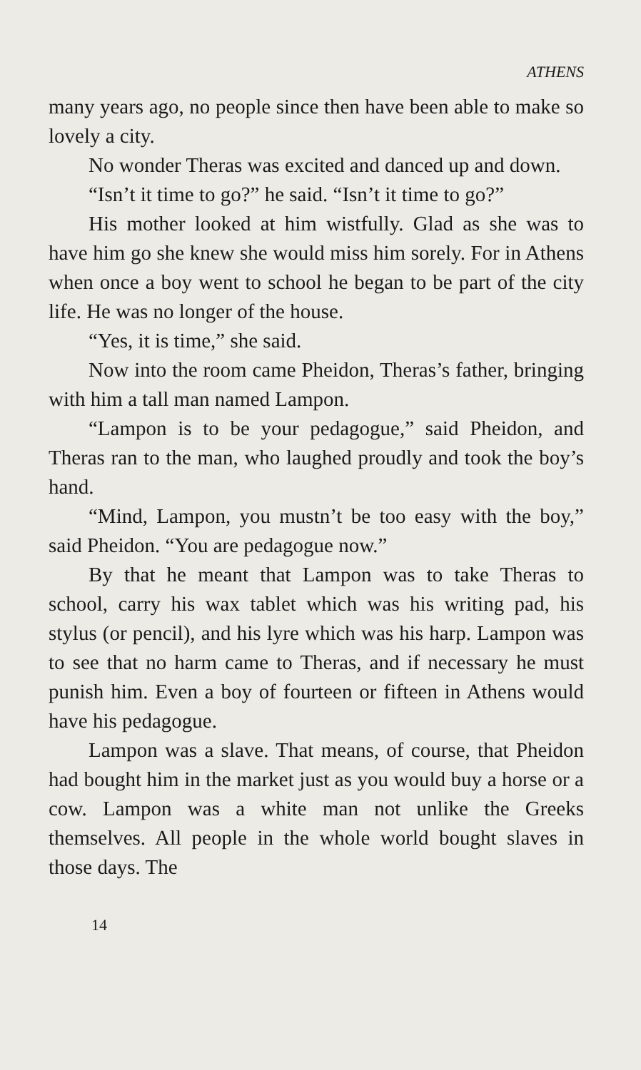ATHENS
many years ago, no people since then have been able to make so lovely a city.
No wonder Theras was excited and danced up and down.
“Isn’t it time to go?” he said. “Isn’t it time to go?”
His mother looked at him wistfully. Glad as she was to have him go she knew she would miss him sorely. For in Athens when once a boy went to school he began to be part of the city life. He was no longer of the house.
“Yes, it is time,” she said.
Now into the room came Pheidon, Theras’s father, bringing with him a tall man named Lampon.
“Lampon is to be your pedagogue,” said Pheidon, and Theras ran to the man, who laughed proudly and took the boy’s hand.
“Mind, Lampon, you mustn’t be too easy with the boy,” said Pheidon. “You are pedagogue now.”
By that he meant that Lampon was to take Theras to school, carry his wax tablet which was his writing pad, his stylus (or pencil), and his lyre which was his harp. Lampon was to see that no harm came to Theras, and if necessary he must punish him. Even a boy of fourteen or fifteen in Athens would have his pedagogue.
Lampon was a slave. That means, of course, that Pheidon had bought him in the market just as you would buy a horse or a cow. Lampon was a white man not unlike the Greeks themselves. All people in the whole world bought slaves in those days. The
14